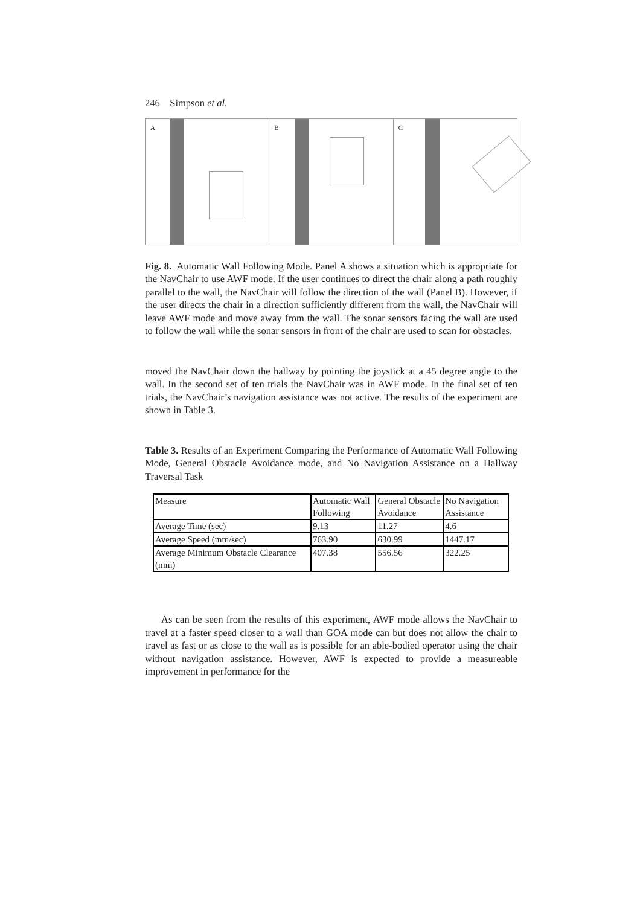246 Simpson et al.
A
B
C
Fig. 8. Automatic Wall Following Mode. Panel A shows a situation which is appropriate for the NavChair to use AWF mode. If the user continues to direct the chair along a path roughly parallel to the wall, the NavChair will follow the direction of the wall (Panel B). However, if the user directs the chair in a direction sufficiently different from the wall, the NavChair will leave AWF mode and move away from the wall. The sonar sensors facing the wall are used to follow the wall while the sonar sensors in front of the chair are used to scan for obstacles.
moved the NavChair down the hallway by pointing the joystick at a 45 degree angle to the wall. In the second set of ten trials the NavChair was in AWF mode. In the final set of ten trials, the NavChair’s navigation assistance was not active. The results of the experiment are shown in Table 3.
Table 3. Results of an Experiment Comparing the Performance of Automatic Wall Following Mode, General Obstacle Avoidance mode, and No Navigation Assistance on a Hallway Traversal Task
| Measure | Automatic Wall Following | General Obstacle Avoidance | No Navigation Assistance |
| Average Time (sec) | 9.13 | 11.27 | 4.6 |
| Average Speed (mm/sec) | 763.90 | 630.99 | 1447.17 |
| Average Minimum Obstacle Clearance (mm) | 407.38 | 556.56 | 322.25 |
As can be seen from the results of this experiment, AWF mode allows the NavChair to travel at a faster speed closer to a wall than GOA mode can but does not allow the chair to travel as fast or as close to the wall as is possible for an able-bodied operator using the chair without navigation assistance. However, AWF is expected to provide a measureable improvement in performance for the